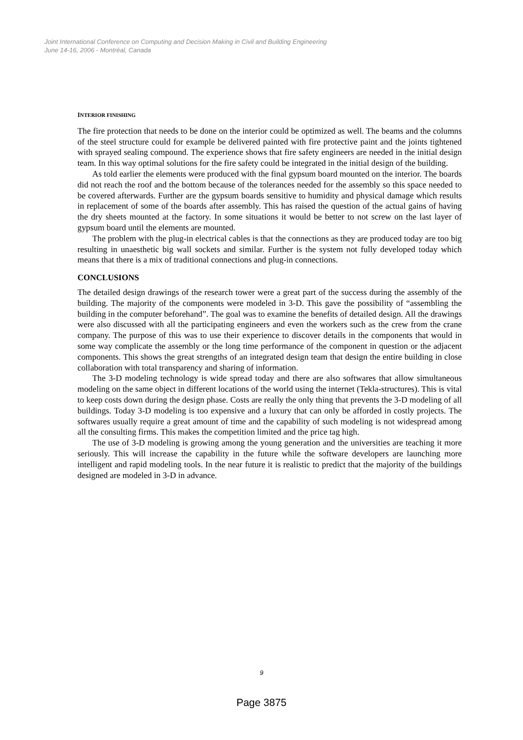Joint International Conference on Computing and Decision Making in Civil and Building Engineering
June 14-16, 2006 - Montréal, Canada
INTERIOR FINISHING
The fire protection that needs to be done on the interior could be optimized as well. The beams and the columns of the steel structure could for example be delivered painted with fire protective paint and the joints tightened with sprayed sealing compound. The experience shows that fire safety engineers are needed in the initial design team. In this way optimal solutions for the fire safety could be integrated in the initial design of the building.
As told earlier the elements were produced with the final gypsum board mounted on the interior. The boards did not reach the roof and the bottom because of the tolerances needed for the assembly so this space needed to be covered afterwards. Further are the gypsum boards sensitive to humidity and physical damage which results in replacement of some of the boards after assembly. This has raised the question of the actual gains of having the dry sheets mounted at the factory. In some situations it would be better to not screw on the last layer of gypsum board until the elements are mounted.
The problem with the plug-in electrical cables is that the connections as they are produced today are too big resulting in unaesthetic big wall sockets and similar. Further is the system not fully developed today which means that there is a mix of traditional connections and plug-in connections.
CONCLUSIONS
The detailed design drawings of the research tower were a great part of the success during the assembly of the building. The majority of the components were modeled in 3-D. This gave the possibility of “assembling the building in the computer beforehand”. The goal was to examine the benefits of detailed design. All the drawings were also discussed with all the participating engineers and even the workers such as the crew from the crane company. The purpose of this was to use their experience to discover details in the components that would in some way complicate the assembly or the long time performance of the component in question or the adjacent components. This shows the great strengths of an integrated design team that design the entire building in close collaboration with total transparency and sharing of information.
The 3-D modeling technology is wide spread today and there are also softwares that allow simultaneous modeling on the same object in different locations of the world using the internet (Tekla-structures). This is vital to keep costs down during the design phase. Costs are really the only thing that prevents the 3-D modeling of all buildings. Today 3-D modeling is too expensive and a luxury that can only be afforded in costly projects. The softwares usually require a great amount of time and the capability of such modeling is not widespread among all the consulting firms. This makes the competition limited and the price tag high.
The use of 3-D modeling is growing among the young generation and the universities are teaching it more seriously. This will increase the capability in the future while the software developers are launching more intelligent and rapid modeling tools. In the near future it is realistic to predict that the majority of the buildings designed are modeled in 3-D in advance.
9
Page 3875